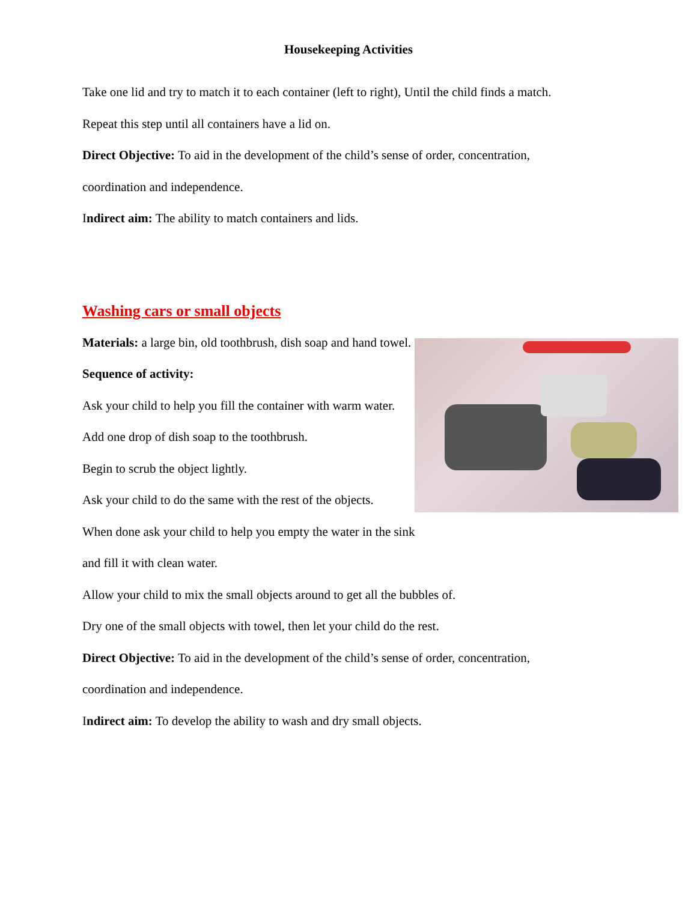Housekeeping Activities
Take one lid and try to match it to each container (left to right), Until the child finds a match.
Repeat this step until all containers have a lid on.
Direct Objective: To aid in the development of the child’s sense of order, concentration,
coordination and independence.
Indirect aim: The ability to match containers and lids.
Washing cars or small objects
Materials: a large bin, old toothbrush, dish soap and hand towel.
Sequence of activity:
Ask your child to help you fill the container with warm water.
Add one drop of dish soap to the toothbrush.
Begin to scrub the object lightly.
Ask your child to do the same with the rest of the objects.
When done ask your child to help you empty the water in the sink
and fill it with clean water.
Allow your child to mix the small objects around to get all the bubbles of.
Dry one of the small objects with towel, then let your child do the rest.
Direct Objective: To aid in the development of the child’s sense of order, concentration,
coordination and independence.
Indirect aim: To develop the ability to wash and dry small objects.